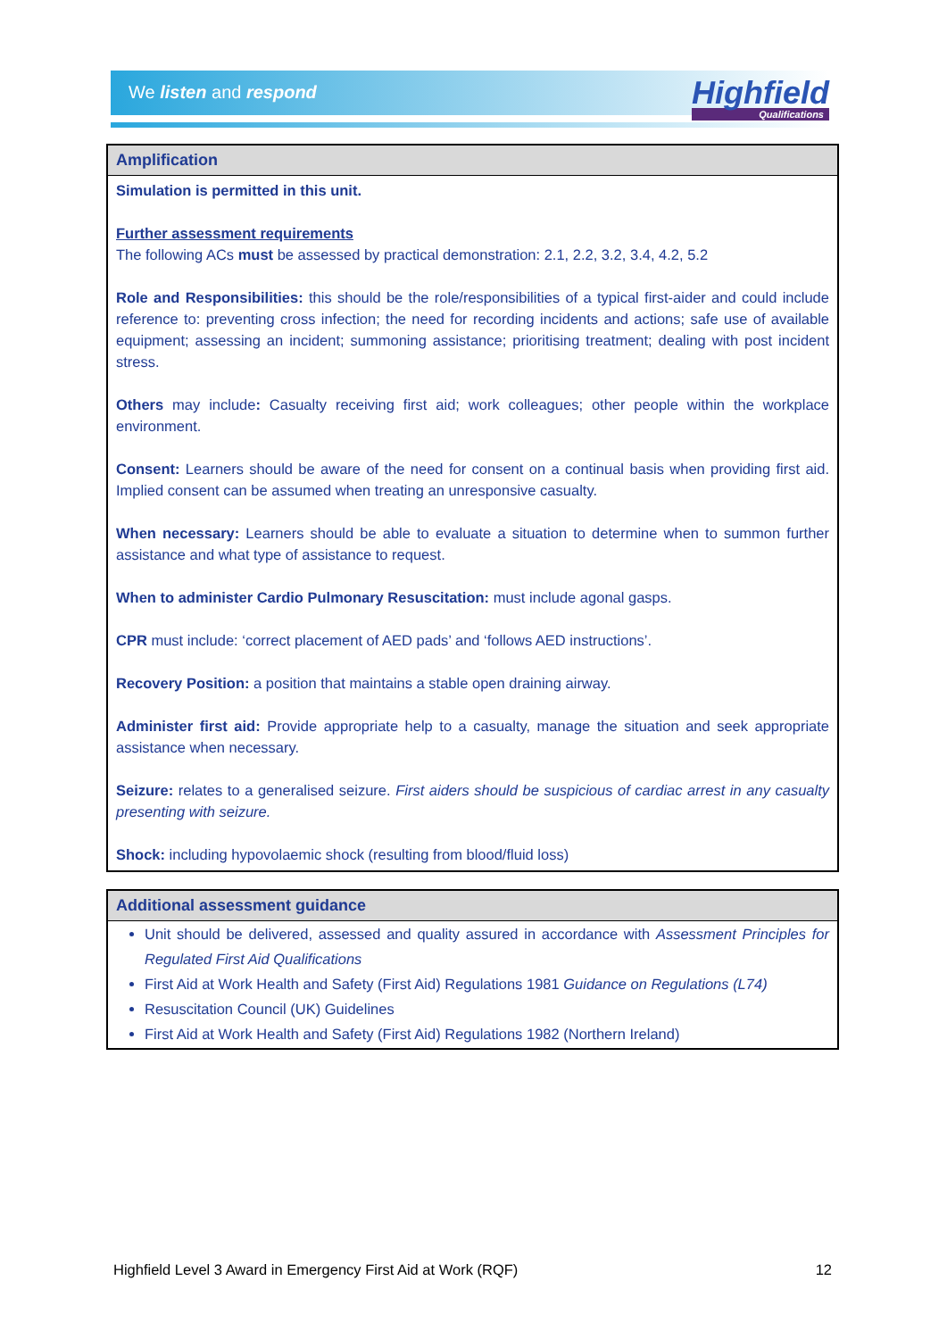We listen and respond
Highfield
Qualifications
| Amplification |
| --- |
| Simulation is permitted in this unit. Further assessment requirements The following ACs must be assessed by practical demonstration: 2.1, 2.2, 3.2, 3.4, 4.2, 5.2 Role and Responsibilities: this should be the role/responsibilities of a typical first-aider and could include reference to: preventing cross infection; the need for recording incidents and actions; safe use of available equipment; assessing an incident; summoning assistance; prioritising treatment; dealing with post incident stress. Others may include : Casualty receiving first aid; work colleagues; other people within the workplace environment. Consent: Learners should be aware of the need for consent on a continual basis when providing first aid. Implied consent can be assumed when treating an unresponsive casualty. When necessary: Learners should be able to evaluate a situation to determine when to summon further assistance and what type of assistance to request. When to administer Cardio Pulmonary Resuscitation: must include agonal gasps. CPR must include: ‘correct placement of AED pads’ and ‘follows AED instructions’. Recovery Position: a position that maintains a stable open draining airway. Administer first aid: Provide appropriate help to a casualty, manage the situation and seek appropriate assistance when necessary. Seizure: relates to a generalised seizure. First aiders should be suspicious of cardiac arrest in any casualty presenting with seizure. Shock: including hypovolaemic shock (resulting from blood/fluid loss) |
| Additional assessment guidance |
| --- |
| Unit should be delivered, assessed and quality assured in accordance with Assessment Principles for Regulated First Aid Qualifications First Aid at Work Health and Safety (First Aid) Regulations 1981 Guidance on Regulations (L74) Resuscitation Council (UK) Guidelines First Aid at Work Health and Safety (First Aid) Regulations 1982 (Northern Ireland) |
Highfield Level 3 Award in Emergency First Aid at Work (RQF) 12